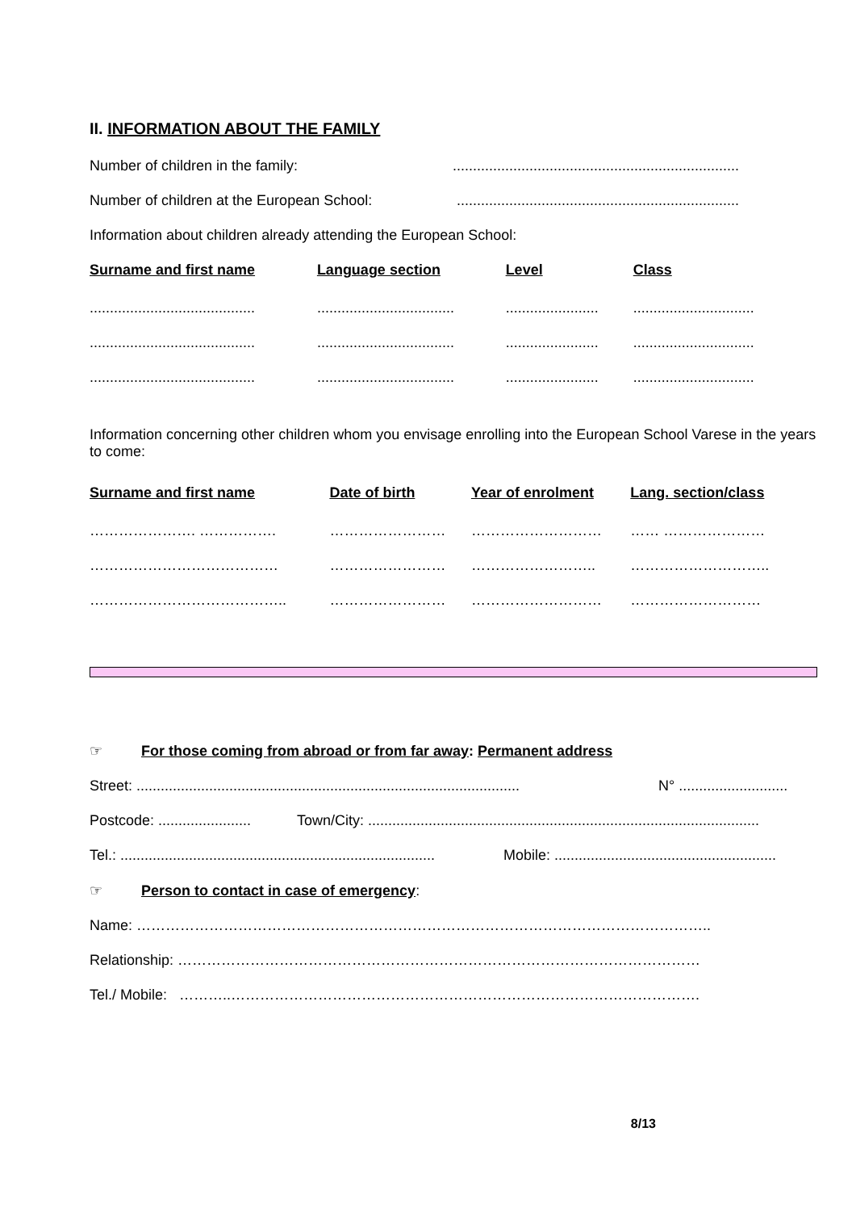II. INFORMATION ABOUT THE FAMILY
Number of children in the family:.......................................................................
Number of children at the European School:......................................................................
Information about children already attending the European School:
| Surname and first name | Language section | Level | Class |
| --- | --- | --- | --- |
| ......................................... | .................................. | ....................... | .............................. |
| ......................................... | .................................. | ....................... | .............................. |
| ......................................... | .................................. | ....................... | .............................. |
Information concerning other children whom you envisage enrolling into the European School Varese in the years to come:
| Surname and first name | Date of birth | Year of enrolment | Lang. section/class |
| --- | --- | --- | --- |
| …………………. ……………. | …………………… | ……………………… | …… ………………… |
| ………………………………… | …………………… | …………………….. | ……………………….. |
| ………………………………….. | …………………… | ……………………… | ……………………… |
☞ For those coming from abroad or from far away: Permanent address
Street: ............................................................................................... N° ...........................
Postcode: ....................... Town/City: .................................................................................................
Tel.: .............................................................................. Mobile: .......................................................
☞ Person to contact in case of emergency:
Name: ………………………………………………………………………………………………………..
Relationship: ………………………………………………………………………………………………
Tel./ Mobile: ………..…………………………………………………………………………………….
8/13